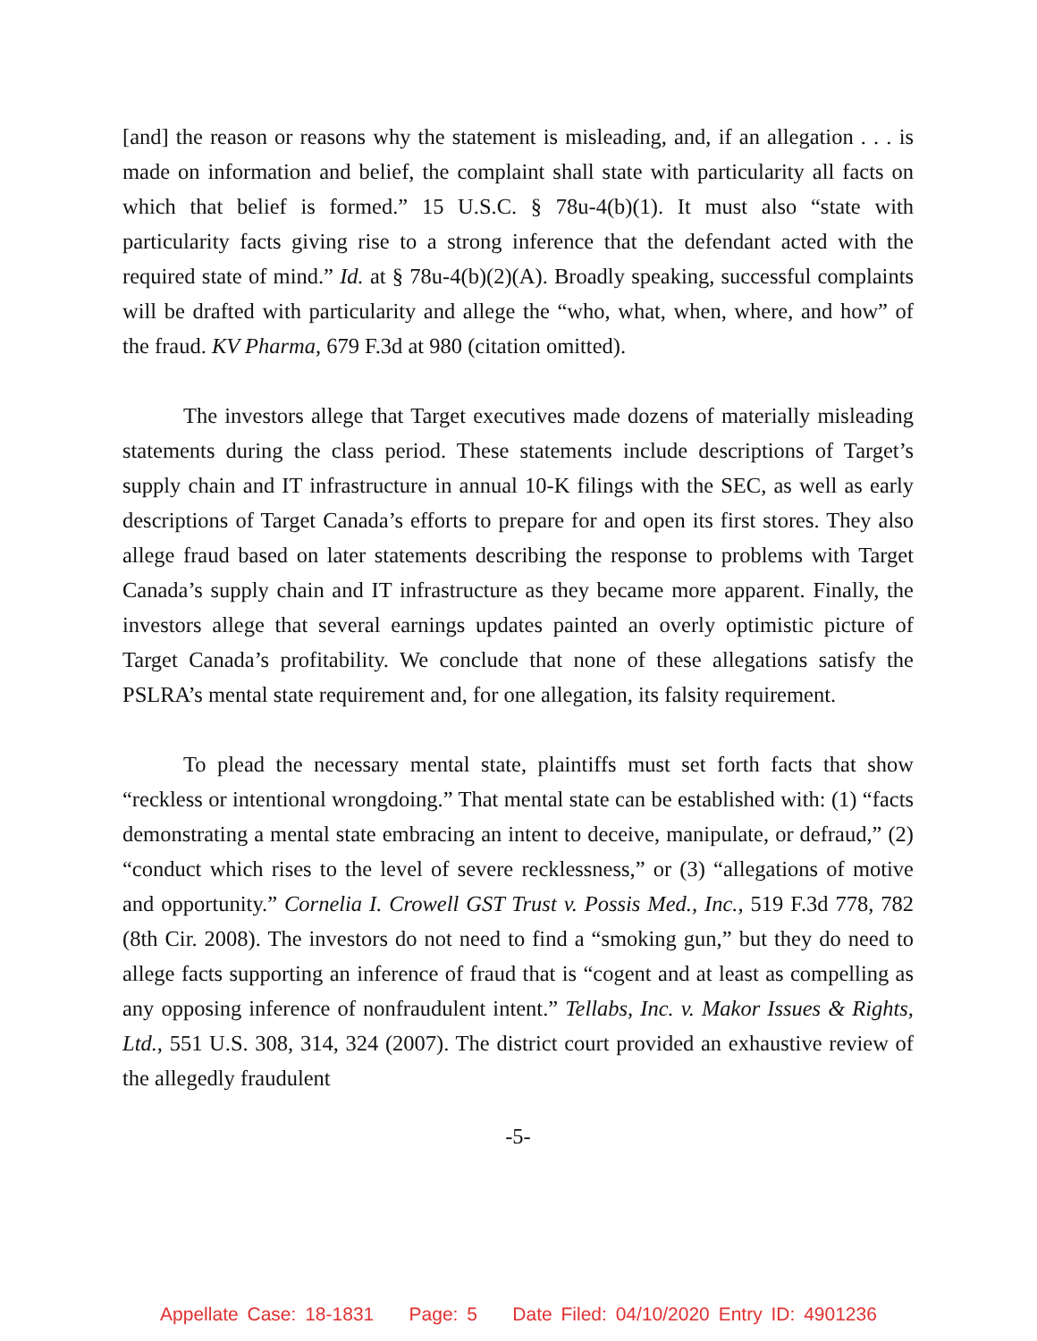[and] the reason or reasons why the statement is misleading, and, if an allegation . . . is made on information and belief, the complaint shall state with particularity all facts on which that belief is formed.” 15 U.S.C. § 78u-4(b)(1). It must also “state with particularity facts giving rise to a strong inference that the defendant acted with the required state of mind.” Id. at § 78u-4(b)(2)(A). Broadly speaking, successful complaints will be drafted with particularity and allege the “who, what, when, where, and how” of the fraud. KV Pharma, 679 F.3d at 980 (citation omitted).
The investors allege that Target executives made dozens of materially misleading statements during the class period. These statements include descriptions of Target’s supply chain and IT infrastructure in annual 10-K filings with the SEC, as well as early descriptions of Target Canada’s efforts to prepare for and open its first stores. They also allege fraud based on later statements describing the response to problems with Target Canada’s supply chain and IT infrastructure as they became more apparent. Finally, the investors allege that several earnings updates painted an overly optimistic picture of Target Canada’s profitability. We conclude that none of these allegations satisfy the PSLRA’s mental state requirement and, for one allegation, its falsity requirement.
To plead the necessary mental state, plaintiffs must set forth facts that show “reckless or intentional wrongdoing.” That mental state can be established with: (1) “facts demonstrating a mental state embracing an intent to deceive, manipulate, or defraud,” (2) “conduct which rises to the level of severe recklessness,” or (3) “allegations of motive and opportunity.” Cornelia I. Crowell GST Trust v. Possis Med., Inc., 519 F.3d 778, 782 (8th Cir. 2008). The investors do not need to find a “smoking gun,” but they do need to allege facts supporting an inference of fraud that is “cogent and at least as compelling as any opposing inference of nonfraudulent intent.” Tellabs, Inc. v. Makor Issues & Rights, Ltd., 551 U.S. 308, 314, 324 (2007). The district court provided an exhaustive review of the allegedly fraudulent
-5-
Appellate Case: 18-1831 Page: 5 Date Filed: 04/10/2020 Entry ID: 4901236